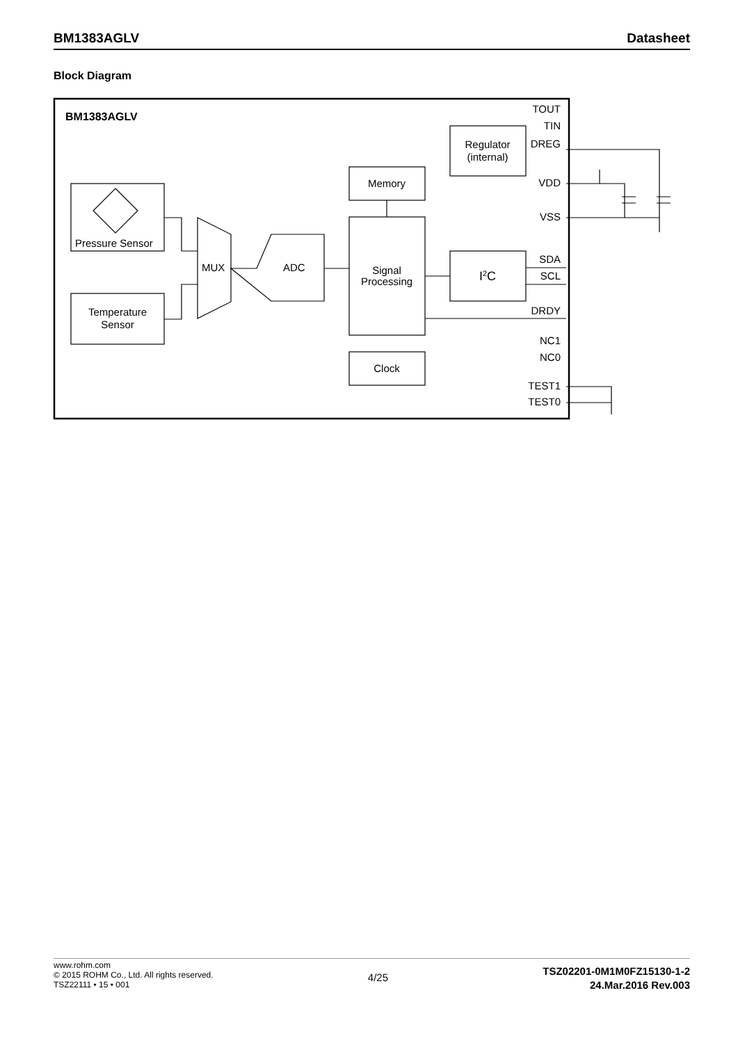BM1383AGLV Datasheet
Block Diagram
BM1383AGLV
Pressure Sensor
Temperature
Sensor
MUX
ADC
Memory
Signal
Processing
Clock
Regulator
(internal)
I2C
TOUT
TIN
DREG
VDD
VSS
SDA
SCL
DRDY
NC1
NC0
TEST1
TEST0
www.rohm.com
© 2015 ROHM Co., Ltd. All rights reserved.
TSZ22111 • 15 • 001
4/25
TSZ02201-0M1M0FZ15130-1-2
24.Mar.2016 Rev.003